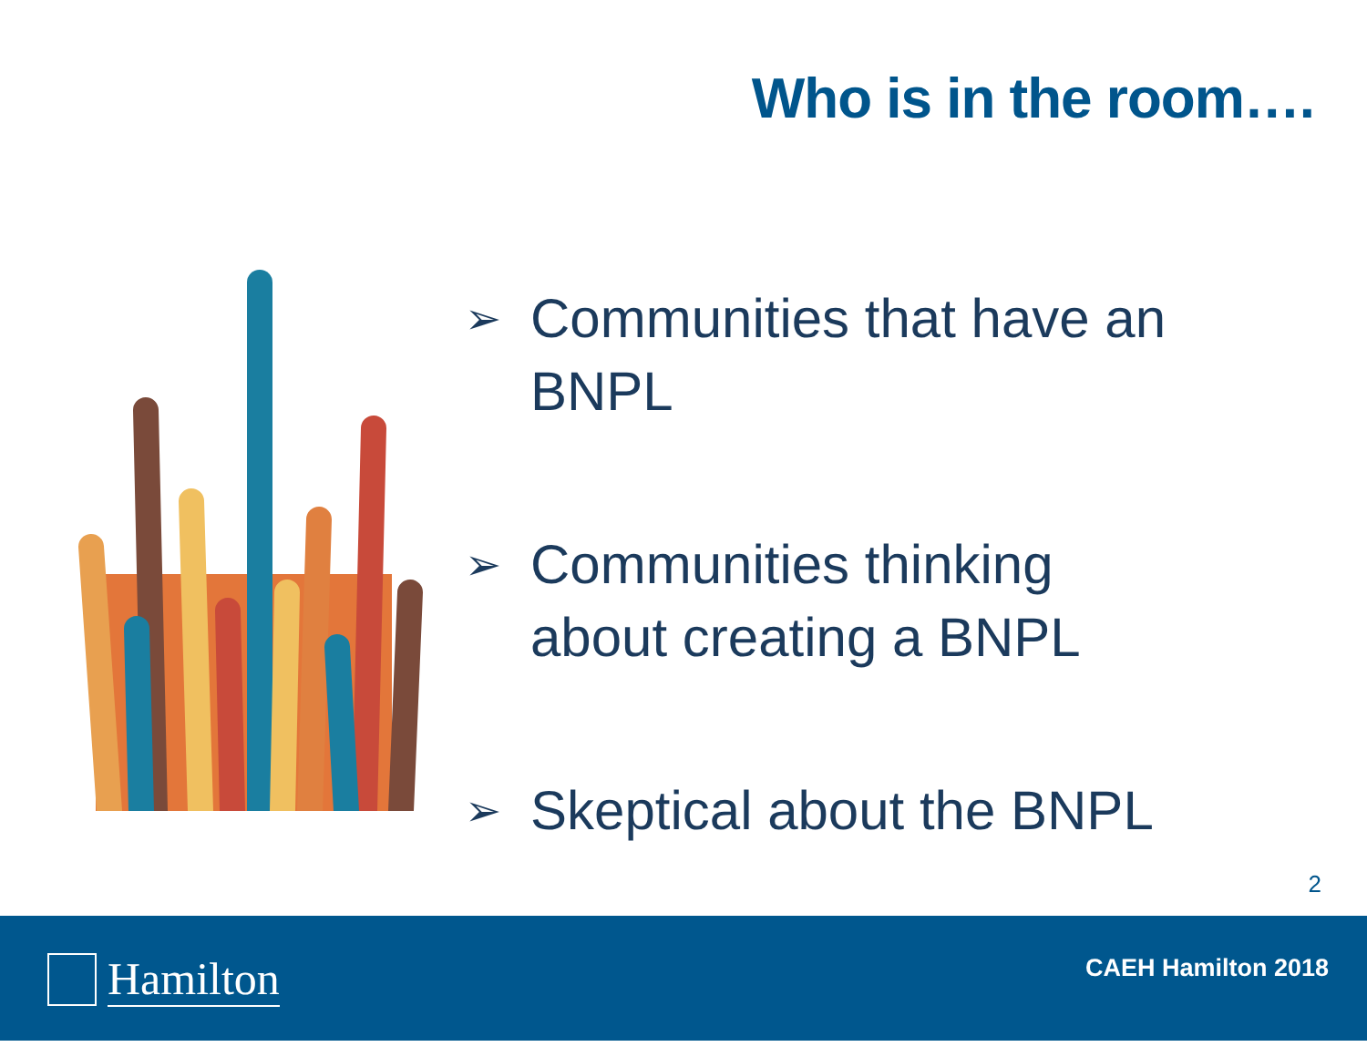Who is in the room….
➢ Communities that have an BNPL
➢ Communities thinking about creating a BNPL
➢ Skeptical about the BNPL
2
Hamilton CAEH Hamilton 2018